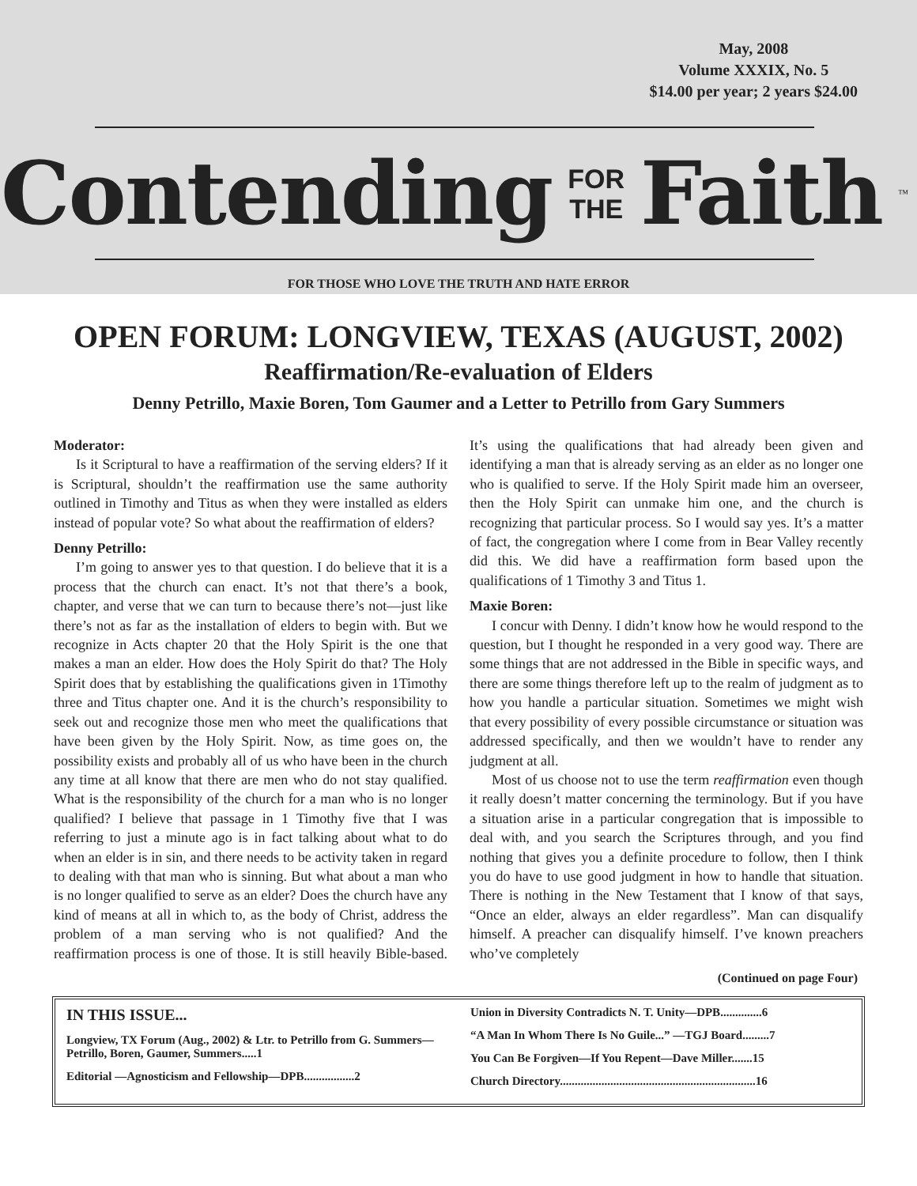May, 2008
Volume XXXIX, No. 5
$14.00 per year; 2 years $24.00
Contending FOR
THE Faith<sup>™</sup>
FOR THOSE WHO LOVE THE TRUTH AND HATE ERROR
OPEN FORUM: LONGVIEW, TEXAS (AUGUST, 2002)
Reaffirmation/Re-evaluation of Elders
Denny Petrillo, Maxie Boren, Tom Gaumer and a Letter to Petrillo from Gary Summers
Moderator:
Is it Scriptural to have a reaffirmation of the serving elders? If it is Scriptural, shouldn’t the reaffirmation use the same authority outlined in Timothy and Titus as when they were installed as elders instead of popular vote? So what about the reaffirmation of elders?
Denny Petrillo:
I’m going to answer yes to that question. I do believe that it is a process that the church can enact. It’s not that there’s a book, chapter, and verse that we can turn to because there’s not—just like there’s not as far as the installation of elders to begin with. But we recognize in Acts chapter 20 that the Holy Spirit is the one that makes a man an elder. How does the Holy Spirit do that? The Holy Spirit does that by establishing the qualifications given in 1Timothy three and Titus chapter one. And it is the church’s responsibility to seek out and recognize those men who meet the qualifications that have been given by the Holy Spirit. Now, as time goes on, the possibility exists and probably all of us who have been in the church any time at all know that there are men who do not stay qualified. What is the responsibility of the church for a man who is no longer qualified? I believe that passage in 1 Timothy five that I was referring to just a minute ago is in fact talking about what to do when an elder is in sin, and there needs to be activity taken in regard to dealing with that man who is sinning. But what about a man who is no longer qualified to serve as an elder? Does the church have any kind of means at all in which to, as the body of Christ, address the problem of a man serving who is not qualified? And the reaffirmation process is one of those. It is still heavily Bible-based. It’s using the qualifications that had already been given and identifying a man that is already serving as an elder as no longer one who is qualified to serve. If the Holy Spirit made him an overseer, then the Holy Spirit can unmake him one, and the church is recognizing that particular process. So I would say yes. It’s a matter of fact, the congregation where I come from in Bear Valley recently did this. We did have a reaffirmation form based upon the qualifications of 1 Timothy 3 and Titus 1.
Maxie Boren:
I concur with Denny. I didn’t know how he would respond to the question, but I thought he responded in a very good way. There are some things that are not addressed in the Bible in specific ways, and there are some things therefore left up to the realm of judgment as to how you handle a particular situation. Sometimes we might wish that every possibility of every possible circumstance or situation was addressed specifically, and then we wouldn’t have to render any judgment at all.
Most of us choose not to use the term reaffirmation even though it really doesn’t matter concerning the terminology. But if you have a situation arise in a particular congregation that is impossible to deal with, and you search the Scriptures through, and you find nothing that gives you a definite procedure to follow, then I think you do have to use good judgment in how to handle that situation. There is nothing in the New Testament that I know of that says, “Once an elder, always an elder regardless”. Man can disqualify himself. A preacher can disqualify himself. I’ve known preachers who’ve completely
(Continued on page Four)
IN THIS ISSUE...
Longview, TX Forum (Aug., 2002) & Ltr. to Petrillo from G. Summers—Petrillo, Boren, Gaumer, Summers.....1
Editorial —Agnosticism and Fellowship—DPB.................2
Union in Diversity Contradicts N. T. Unity—DPB..............6
“A Man In Whom There Is No Guile...” —TGJ Board.........7
You Can Be Forgiven—If You Repent—Dave Miller.......15
Church Directory..................................................................16